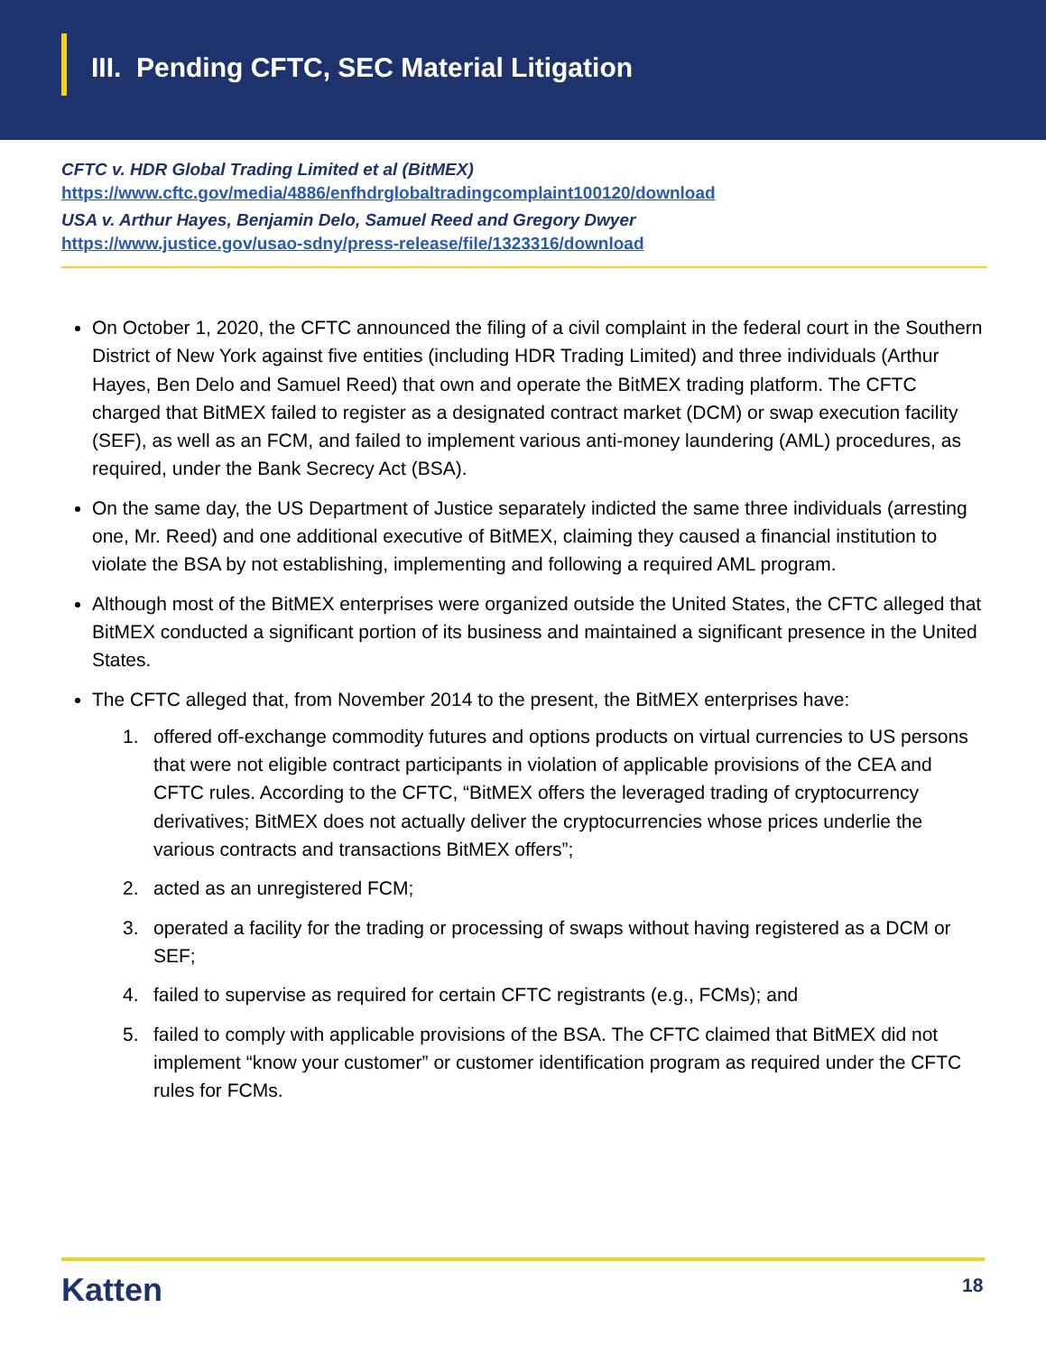III. Pending CFTC, SEC Material Litigation
CFTC v. HDR Global Trading Limited et al (BitMEX)
https://www.cftc.gov/media/4886/enfhdrglobaltradingcomplaint100120/download
USA v. Arthur Hayes, Benjamin Delo, Samuel Reed and Gregory Dwyer
https://www.justice.gov/usao-sdny/press-release/file/1323316/download
On October 1, 2020, the CFTC announced the filing of a civil complaint in the federal court in the Southern District of New York against five entities (including HDR Trading Limited) and three individuals (Arthur Hayes, Ben Delo and Samuel Reed) that own and operate the BitMEX trading platform. The CFTC charged that BitMEX failed to register as a designated contract market (DCM) or swap execution facility (SEF), as well as an FCM, and failed to implement various anti-money laundering (AML) procedures, as required, under the Bank Secrecy Act (BSA).
On the same day, the US Department of Justice separately indicted the same three individuals (arresting one, Mr. Reed) and one additional executive of BitMEX, claiming they caused a financial institution to violate the BSA by not establishing, implementing and following a required AML program.
Although most of the BitMEX enterprises were organized outside the United States, the CFTC alleged that BitMEX conducted a significant portion of its business and maintained a significant presence in the United States.
The CFTC alleged that, from November 2014 to the present, the BitMEX enterprises have:
1. offered off-exchange commodity futures and options products on virtual currencies to US persons that were not eligible contract participants in violation of applicable provisions of the CEA and CFTC rules. According to the CFTC, “BitMEX offers the leveraged trading of cryptocurrency derivatives; BitMEX does not actually deliver the cryptocurrencies whose prices underlie the various contracts and transactions BitMEX offers”;
2. acted as an unregistered FCM;
3. operated a facility for the trading or processing of swaps without having registered as a DCM or SEF;
4. failed to supervise as required for certain CFTC registrants (e.g., FCMs); and
5. failed to comply with applicable provisions of the BSA. The CFTC claimed that BitMEX did not implement “know your customer” or customer identification program as required under the CFTC rules for FCMs.
Katten 18